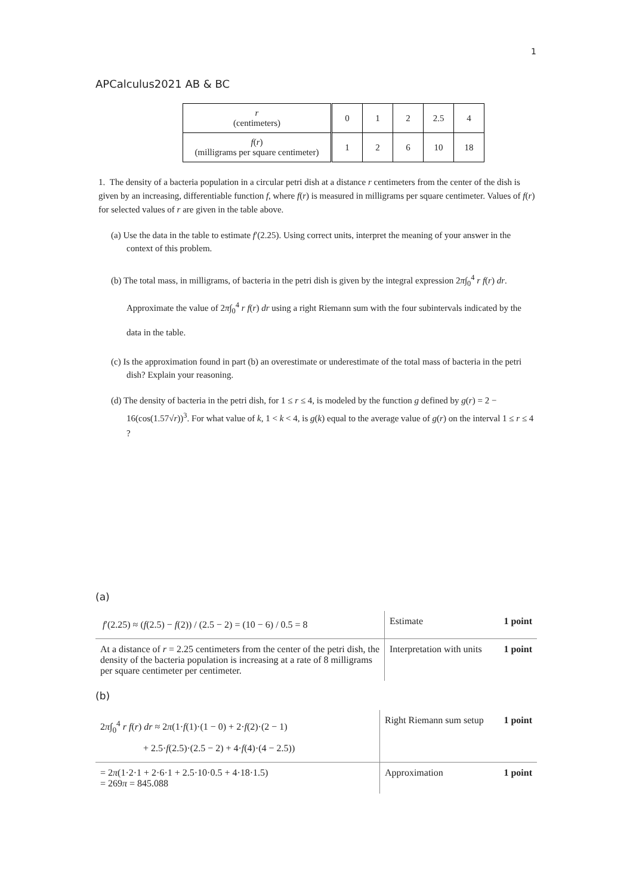1
APCalculus2021 AB & BC
| r (centimeters) | 0 | 1 | 2 | 2.5 | 4 |
| f ( r ) (milligrams per square centimeter) | 1 | 2 | 6 | 10 | 18 |
1. The density of a bacteria population in a circular petri dish at a distance r centimeters from the center of the dish is given by an increasing, differentiable function f, where f(r) is measured in milligrams per square centimeter. Values of f(r) for selected values of r are given in the table above.
(a) Use the data in the table to estimate f′(2.25). Using correct units, interpret the meaning of your answer in the context of this problem.
(b) The total mass, in milligrams, of bacteria in the petri dish is given by the integral expression 2π∫<sub>0</sub><sup>4</sup> r f(r) dr. Approximate the value of 2π∫<sub>0</sub><sup>4</sup> r f(r) dr using a right Riemann sum with the four subintervals indicated by the data in the table.
(c) Is the approximation found in part (b) an overestimate or underestimate of the total mass of bacteria in the petri dish? Explain your reasoning.
(d) The density of bacteria in the petri dish, for 1 ≤ r ≤ 4, is modeled by the function g defined by g(r) = 2 − 16(cos(1.57√r))<sup>3</sup>. For what value of k, 1 < k < 4, is g(k) equal to the average value of g(r) on the interval 1 ≤ r ≤ 4 ?
(a)
| f ′(2.25) ≈ ( f (2.5) − f (2)) / (2.5 − 2) = (10 − 6) / 0.5 = 8 | Estimate | 1 point |
| At a distance of r = 2.25 centimeters from the center of the petri dish, the density of the bacteria population is increasing at a rate of 8 milligrams per square centimeter per centimeter. | Interpretation with units | 1 point |
(b)
| 2 π ∫<sub>0</sub><sup>4</sup> r f ( r ) dr ≈ 2 π (1· f (1)·(1 − 0) + 2· f (2)·(2 − 1) + 2.5· f (2.5)·(2.5 − 2) + 4· f (4)·(4 − 2.5)) | Right Riemann sum setup | 1 point |
| = 2 π (1·2·1 + 2·6·1 + 2.5·10·0.5 + 4·18·1.5) = 269 π = 845.088 | Approximation | 1 point |